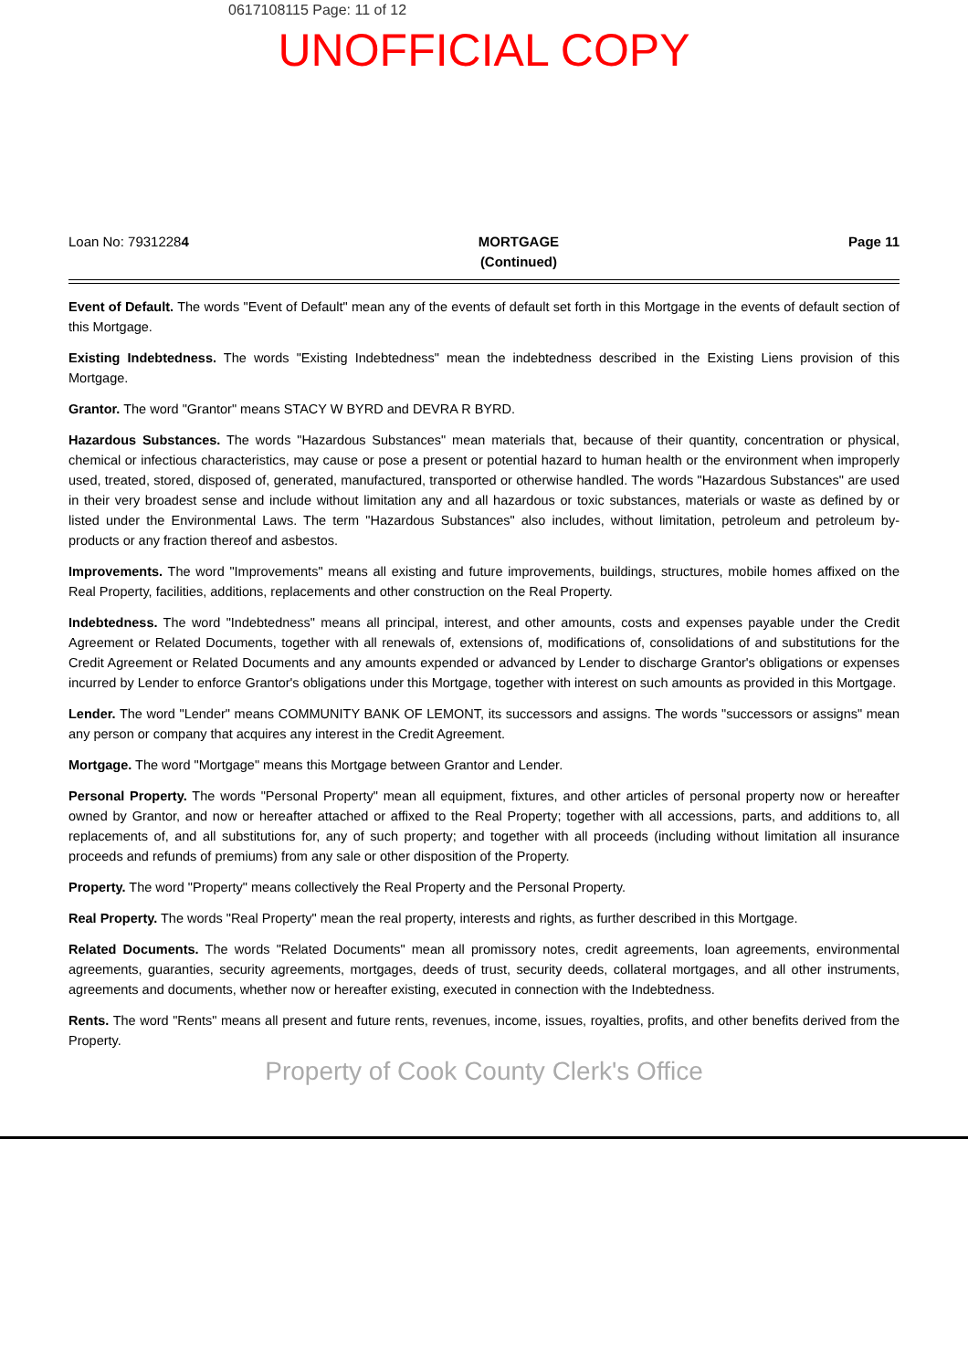0617108115 Page: 11 of 12
UNOFFICIAL COPY
Loan No: 79312284 MORTGAGE
(Continued)
Page 11
Event of Default. The words "Event of Default" mean any of the events of default set forth in this Mortgage in the events of default section of this Mortgage.
Existing Indebtedness. The words "Existing Indebtedness" mean the indebtedness described in the Existing Liens provision of this Mortgage.
Grantor. The word "Grantor" means STACY W BYRD and DEVRA R BYRD.
Hazardous Substances. The words "Hazardous Substances" mean materials that, because of their quantity, concentration or physical, chemical or infectious characteristics, may cause or pose a present or potential hazard to human health or the environment when improperly used, treated, stored, disposed of, generated, manufactured, transported or otherwise handled. The words "Hazardous Substances" are used in their very broadest sense and include without limitation any and all hazardous or toxic substances, materials or waste as defined by or listed under the Environmental Laws. The term "Hazardous Substances" also includes, without limitation, petroleum and petroleum by-products or any fraction thereof and asbestos.
Improvements. The word "Improvements" means all existing and future improvements, buildings, structures, mobile homes affixed on the Real Property, facilities, additions, replacements and other construction on the Real Property.
Indebtedness. The word "Indebtedness" means all principal, interest, and other amounts, costs and expenses payable under the Credit Agreement or Related Documents, together with all renewals of, extensions of, modifications of, consolidations of and substitutions for the Credit Agreement or Related Documents and any amounts expended or advanced by Lender to discharge Grantor's obligations or expenses incurred by Lender to enforce Grantor's obligations under this Mortgage, together with interest on such amounts as provided in this Mortgage.
Lender. The word "Lender" means COMMUNITY BANK OF LEMONT, its successors and assigns. The words "successors or assigns" mean any person or company that acquires any interest in the Credit Agreement.
Mortgage. The word "Mortgage" means this Mortgage between Grantor and Lender.
Personal Property. The words "Personal Property" mean all equipment, fixtures, and other articles of personal property now or hereafter owned by Grantor, and now or hereafter attached or affixed to the Real Property; together with all accessions, parts, and additions to, all replacements of, and all substitutions for, any of such property; and together with all proceeds (including without limitation all insurance proceeds and refunds of premiums) from any sale or other disposition of the Property.
Property. The word "Property" means collectively the Real Property and the Personal Property.
Real Property. The words "Real Property" mean the real property, interests and rights, as further described in this Mortgage.
Related Documents. The words "Related Documents" mean all promissory notes, credit agreements, loan agreements, environmental agreements, guaranties, security agreements, mortgages, deeds of trust, security deeds, collateral mortgages, and all other instruments, agreements and documents, whether now or hereafter existing, executed in connection with the Indebtedness.
Rents. The word "Rents" means all present and future rents, revenues, income, issues, royalties, profits, and other benefits derived from the Property.
Property of Cook County Clerk's Office